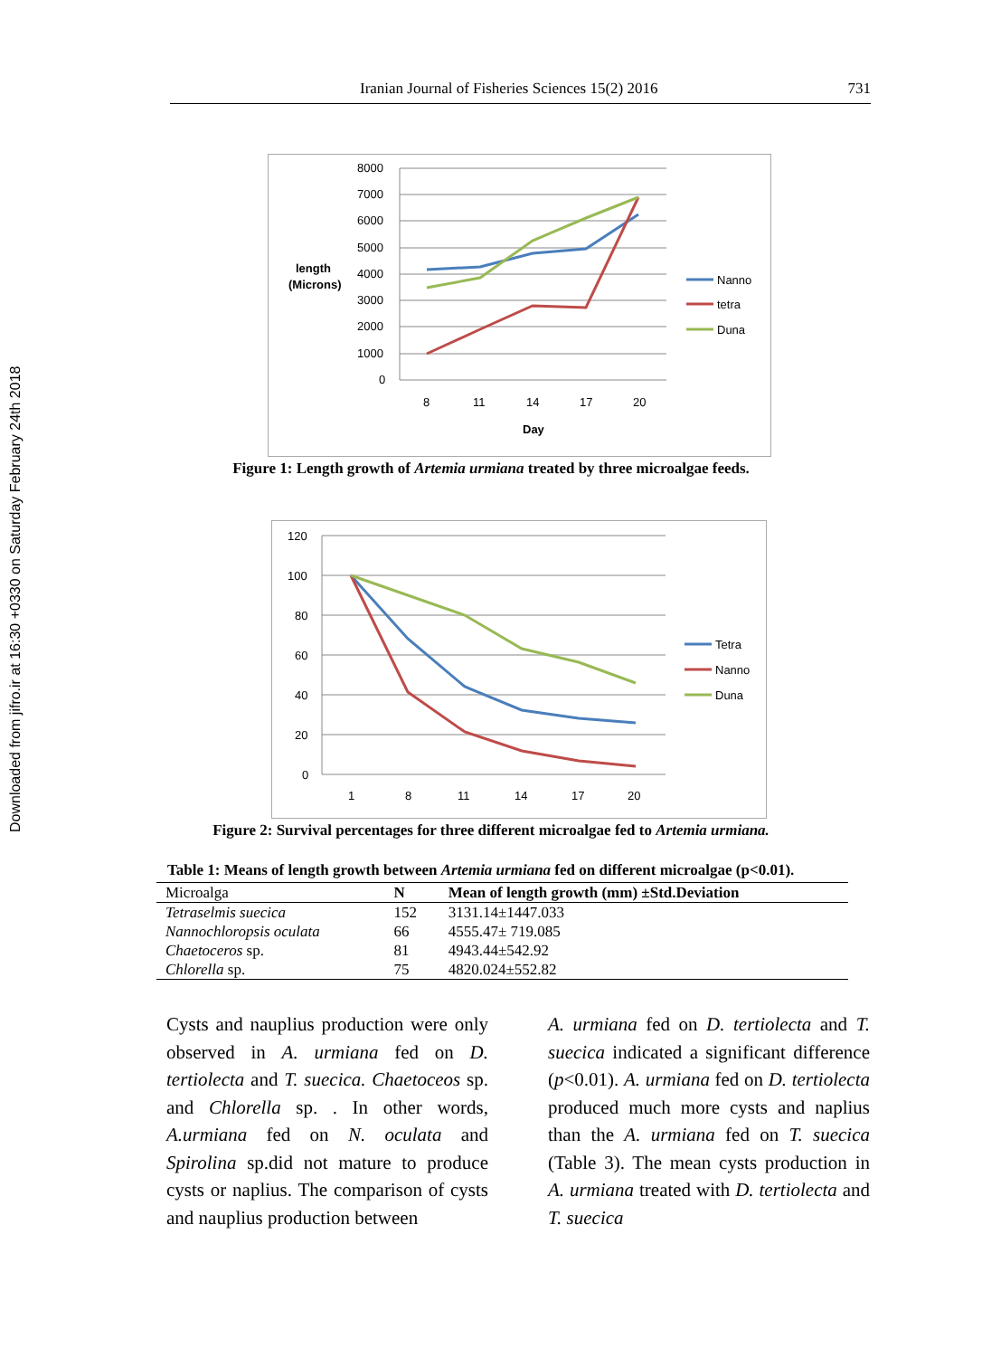Downloaded from jifro.ir at 16:30 +0330 on Saturday February 24th 2018
Iranian Journal of Fisheries Sciences 15(2) 2016 731
length
(Microns)
8000
7000
6000
5000
4000
3000
2000
1000
0
8
11
14
17
20
Day
Nanno
tetra
Duna
Figure 1: Length growth of Artemia urmiana treated by three microalgae feeds.
120
100
80
60
40
20
0
1
8
11
14
17
20
Tetra
Nanno
Duna
Figure 2: Survival percentages for three different microalgae fed to Artemia urmiana.
Table 1: Means of length growth between Artemia urmiana fed on different microalgae (p<0.01).
| Microalga | N | Mean of length growth (mm) ±Std.Deviation |
| --- | --- | --- |
| Tetraselmis suecica | 152 | 3131.14±1447.033 |
| Nannochloropsis oculata | 66 | 4555.47± 719.085 |
| Chaetoceros sp. | 81 | 4943.44±542.92 |
| Chlorella sp. | 75 | 4820.024±552.82 |
Cysts and nauplius production were only observed in A. urmiana fed on D. tertiolecta and T. suecica. Chaetoceos sp. and Chlorella sp. . In other words, A.urmiana fed on N. oculata and Spirolina sp.did not mature to produce cysts or naplius. The comparison of cysts and nauplius production between
A. urmiana fed on D. tertiolecta and T. suecica indicated a significant difference (p<0.01). A. urmiana fed on D. tertiolecta produced much more cysts and naplius than the A. urmiana fed on T. suecica (Table 3). The mean cysts production in A. urmiana treated with D. tertiolecta and T. suecica